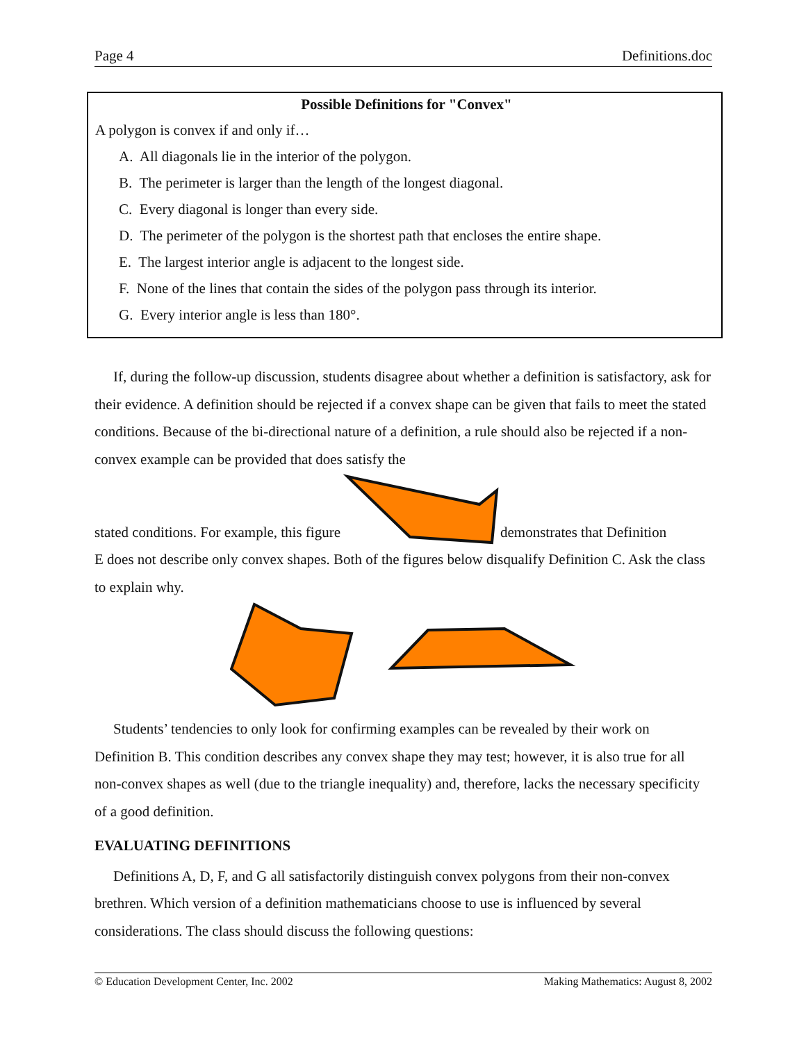Page 4 Definitions.doc
Possible Definitions for "Convex"
A polygon is convex if and only if…
A. All diagonals lie in the interior of the polygon.
B. The perimeter is larger than the length of the longest diagonal.
C. Every diagonal is longer than every side.
D. The perimeter of the polygon is the shortest path that encloses the entire shape.
E. The largest interior angle is adjacent to the longest side.
F. None of the lines that contain the sides of the polygon pass through its interior.
G. Every interior angle is less than 180°.
If, during the follow-up discussion, students disagree about whether a definition is satisfactory, ask for their evidence. A definition should be rejected if a convex shape can be given that fails to meet the stated conditions. Because of the bi-directional nature of a definition, a rule should also be rejected if a non-convex example can be provided that does satisfy the
stated conditions. For example, this figure demonstrates that Definition
E does not describe only convex shapes. Both of the figures below disqualify Definition C. Ask the class to explain why.
Students’ tendencies to only look for confirming examples can be revealed by their work on Definition B. This condition describes any convex shape they may test; however, it is also true for all non-convex shapes as well (due to the triangle inequality) and, therefore, lacks the necessary specificity of a good definition.
EVALUATING DEFINITIONS
Definitions A, D, F, and G all satisfactorily distinguish convex polygons from their non-convex brethren. Which version of a definition mathematicians choose to use is influenced by several considerations. The class should discuss the following questions:
© Education Development Center, Inc. 2002 Making Mathematics: August 8, 2002